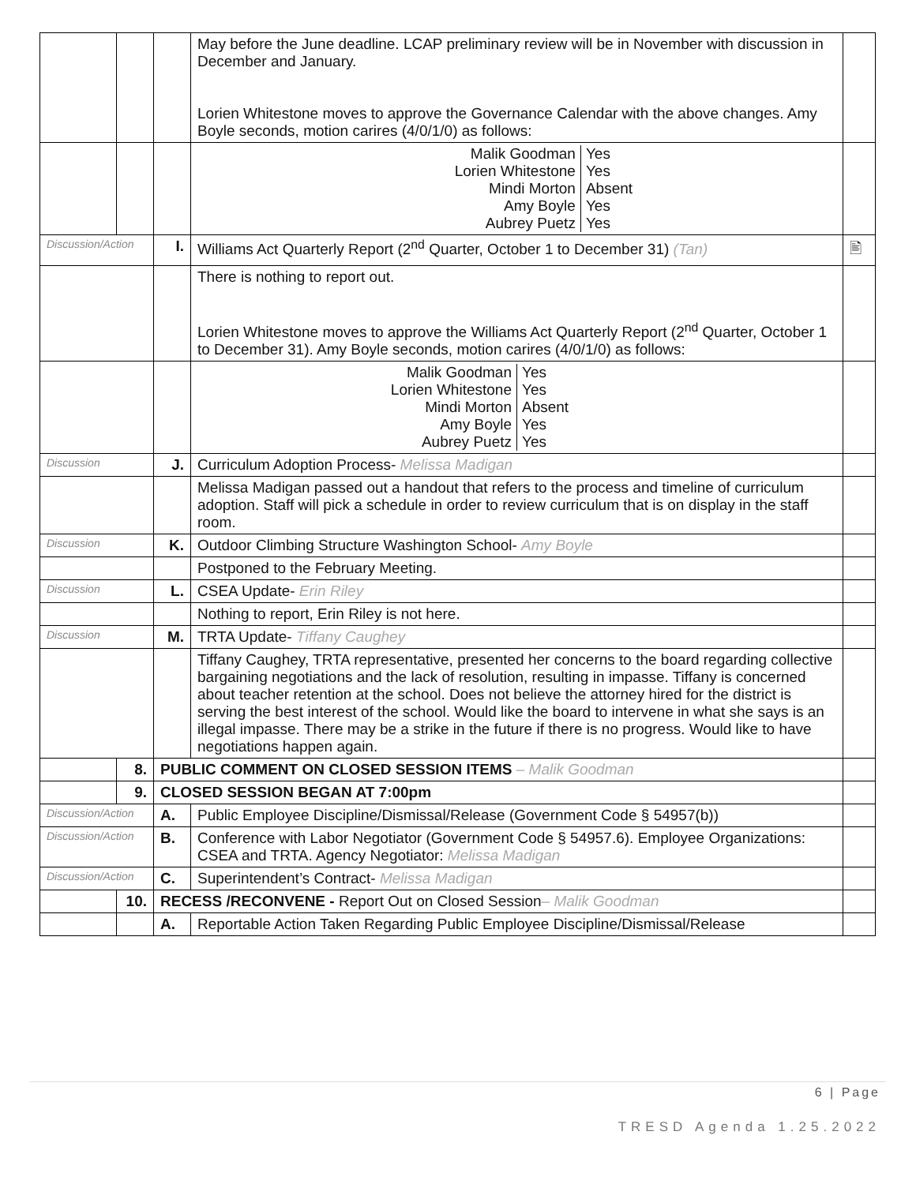| | | | May before the June deadline. LCAP preliminary review will be in November with discussion in December and January. Lorien Whitestone moves to approve the Governance Calendar with the above changes. Amy Boyle seconds, motion carires (4/0/1/0) as follows: | |
| | | | / Malik Goodman Lorien Whitestone Mindi Morton Amy Boyle Aubrey Puetz / Yes Yes Absent Yes Yes / | |
| Discussion/Action | | I. | Williams Act Quarterly Report (2<sup>nd</sup> Quarter, October 1 to December 31) (Tan) | 🖹 |
| | | | There is nothing to report out. Lorien Whitestone moves to approve the Williams Act Quarterly Report (2<sup>nd</sup> Quarter, October 1 to December 31). Amy Boyle seconds, motion carires (4/0/1/0) as follows: | |
| | | | / Malik Goodman Lorien Whitestone Mindi Morton Amy Boyle Aubrey Puetz / Yes Yes Absent Yes Yes / | |
| Discussion | | J. | Curriculum Adoption Process- Melissa Madigan | |
| | | | Melissa Madigan passed out a handout that refers to the process and timeline of curriculum adoption. Staff will pick a schedule in order to review curriculum that is on display in the staff room. | |
| Discussion | | K. | Outdoor Climbing Structure Washington School- Amy Boyle | |
| | | | Postponed to the February Meeting. | |
| Discussion | | L. | CSEA Update- Erin Riley | |
| | | | Nothing to report, Erin Riley is not here. | |
| Discussion | | M. | TRTA Update- Tiffany Caughey | |
| | | | Tiffany Caughey, TRTA representative, presented her concerns to the board regarding collective bargaining negotiations and the lack of resolution, resulting in impasse. Tiffany is concerned about teacher retention at the school. Does not believe the attorney hired for the district is serving the best interest of the school. Would like the board to intervene in what she says is an illegal impasse. There may be a strike in the future if there is no progress. Would like to have negotiations happen again. | |
| | 8. | PUBLIC COMMENT ON CLOSED SESSION ITEMS – Malik Goodman | | |
| | 9. | CLOSED SESSION BEGAN AT 7:00pm | | |
| Discussion/Action | | A. | Public Employee Discipline/Dismissal/Release (Government Code § 54957(b)) | |
| Discussion/Action | | B. | Conference with Labor Negotiator (Government Code § 54957.6). Employee Organizations: CSEA and TRTA. Agency Negotiator: Melissa Madigan | |
| Discussion/Action | | C. | Superintendent’s Contract- Melissa Madigan | |
| | 10. | RECESS /RECONVENE - Report Out on Closed Session – Malik Goodman | | |
| | | A. | Reportable Action Taken Regarding Public Employee Discipline/Dismissal/Release | |
6 | Page
TRESD Agenda 1.25.2022